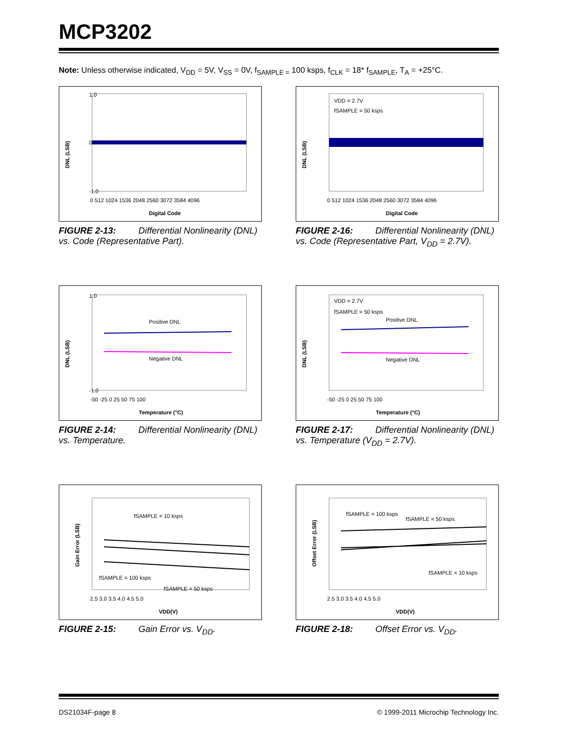MCP3202
Note: Unless otherwise indicated, V<sub>DD</sub> = 5V, V<sub>SS</sub> = 0V, f<sub>SAMPLE =</sub> 100 ksps, f<sub>CLK</sub> = 18* f<sub>SAMPLE</sub>, T<sub>A</sub> = +25°C.
DNL (LSB)
1.0
0.0
-1.0
0 512 1024 1536 2048 2560 3072 3584 4096
Digital Code
FIGURE 2-13: Differential Nonlinearity (DNL) vs. Code (Representative Part).
Positive DNL
Negative DNL
DNL (LSB)
1.0
-1.0
-50 -25 0 25 50 75 100
Temperature (°C)
FIGURE 2-14: Differential Nonlinearity (DNL) vs. Temperature.
fSAMPLE = 10 ksps
fSAMPLE = 100 ksps
fSAMPLE = 50 ksps
Gain Error (LSB)
2.5 3.0 3.5 4.0 4.5 5.0
VDD(V)
FIGURE 2-15: Gain Error vs. V<sub>DD</sub>.
VDD = 2.7V
fSAMPLE = 50 ksps
DNL (LSB)
0 512 1024 1536 2048 2560 3072 3584 4096
Digital Code
FIGURE 2-16: Differential Nonlinearity (DNL) vs. Code (Representative Part, V<sub>DD</sub> = 2.7V).
VDD = 2.7V
fSAMPLE = 50 ksps
Positive DNL
Negative DNL
DNL (LSB)
-50 -25 0 25 50 75 100
Temperature (°C)
FIGURE 2-17: Differential Nonlinearity (DNL) vs. Temperature (V<sub>DD</sub> = 2.7V).
fSAMPLE = 100 ksps
fSAMPLE = 50 ksps
fSAMPLE = 10 ksps
Offset Error (LSB)
2.5 3.0 3.5 4.0 4.5 5.0
VDD(V)
FIGURE 2-18: Offset Error vs. V<sub>DD</sub>.
DS21034F-page 8 © 1999-2011 Microchip Technology Inc.